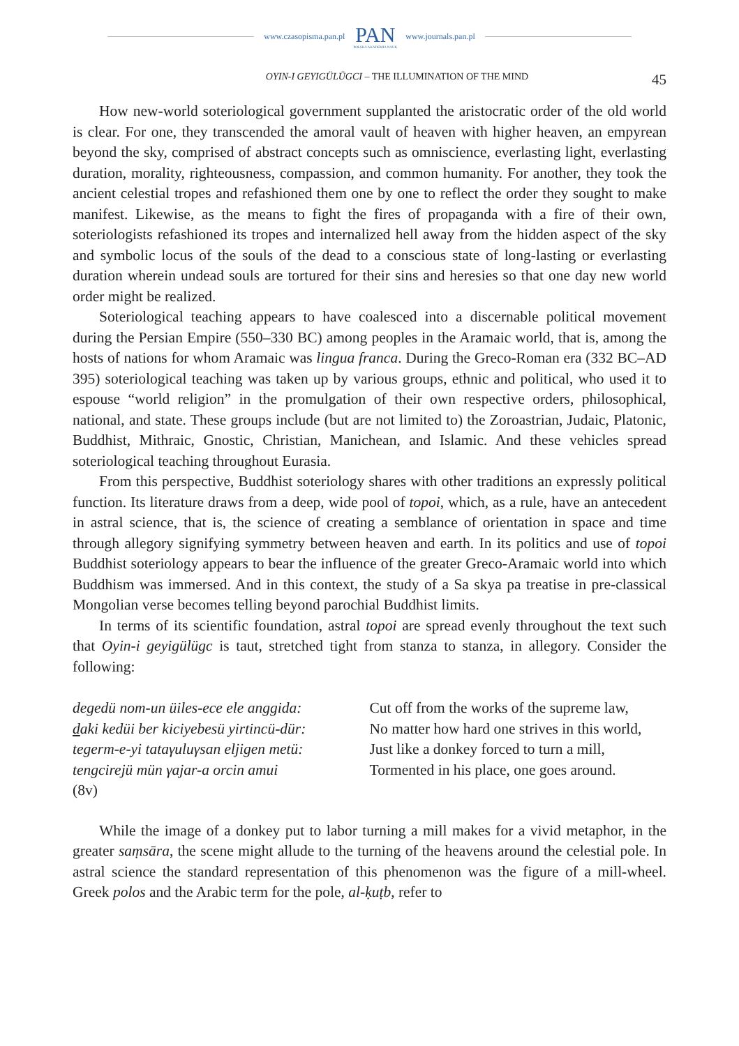www.czasopisma.pan.pl PAN
POLSKA AKADEMIA NAUK www.journals.pan.pl
OYIN-I GEYIGÜLÜGCI – THE ILLUMINATION OF THE MIND 45
How new-world soteriological government supplanted the aristocratic order of the old world is clear. For one, they transcended the amoral vault of heaven with higher heaven, an empyrean beyond the sky, comprised of abstract concepts such as omniscience, everlasting light, everlasting duration, morality, righteousness, compassion, and common humanity. For another, they took the ancient celestial tropes and refashioned them one by one to reflect the order they sought to make manifest. Likewise, as the means to fight the fires of propaganda with a fire of their own, soteriologists refashioned its tropes and internalized hell away from the hidden aspect of the sky and symbolic locus of the souls of the dead to a conscious state of long-lasting or everlasting duration wherein undead souls are tortured for their sins and heresies so that one day new world order might be realized.
Soteriological teaching appears to have coalesced into a discernable political movement during the Persian Empire (550–330 BC) among peoples in the Aramaic world, that is, among the hosts of nations for whom Aramaic was lingua franca. During the Greco-Roman era (332 BC–AD 395) soteriological teaching was taken up by various groups, ethnic and political, who used it to espouse “world religion” in the promulgation of their own respective orders, philosophical, national, and state. These groups include (but are not limited to) the Zoroastrian, Judaic, Platonic, Buddhist, Mithraic, Gnostic, Christian, Manichean, and Islamic. And these vehicles spread soteriological teaching throughout Eurasia.
From this perspective, Buddhist soteriology shares with other traditions an expressly political function. Its literature draws from a deep, wide pool of topoi, which, as a rule, have an antecedent in astral science, that is, the science of creating a semblance of orientation in space and time through allegory signifying symmetry between heaven and earth. In its politics and use of topoi Buddhist soteriology appears to bear the influence of the greater Greco-Aramaic world into which Buddhism was immersed. And in this context, the study of a Sa skya pa treatise in pre-classical Mongolian verse becomes telling beyond parochial Buddhist limits.
In terms of its scientific foundation, astral topoi are spread evenly throughout the text such that Oyin-i geyigülügc is taut, stretched tight from stanza to stanza, in allegory. Consider the following:
degedü nom-un üiles-ece ele anggida:
daki kedüi ber kiciyebesü yirtincü-dür:
tegerm-e-yi tataγuluγsan eljigen metü:
tengcirejü mün γajar-a orcin amui
(8v)
Cut off from the works of the supreme law,
No matter how hard one strives in this world,
Just like a donkey forced to turn a mill,
Tormented in his place, one goes around.
While the image of a donkey put to labor turning a mill makes for a vivid metaphor, in the greater saṃsāra, the scene might allude to the turning of the heavens around the celestial pole. In astral science the standard representation of this phenomenon was the figure of a mill-wheel. Greek polos and the Arabic term for the pole, al-ḳuṭb, refer to